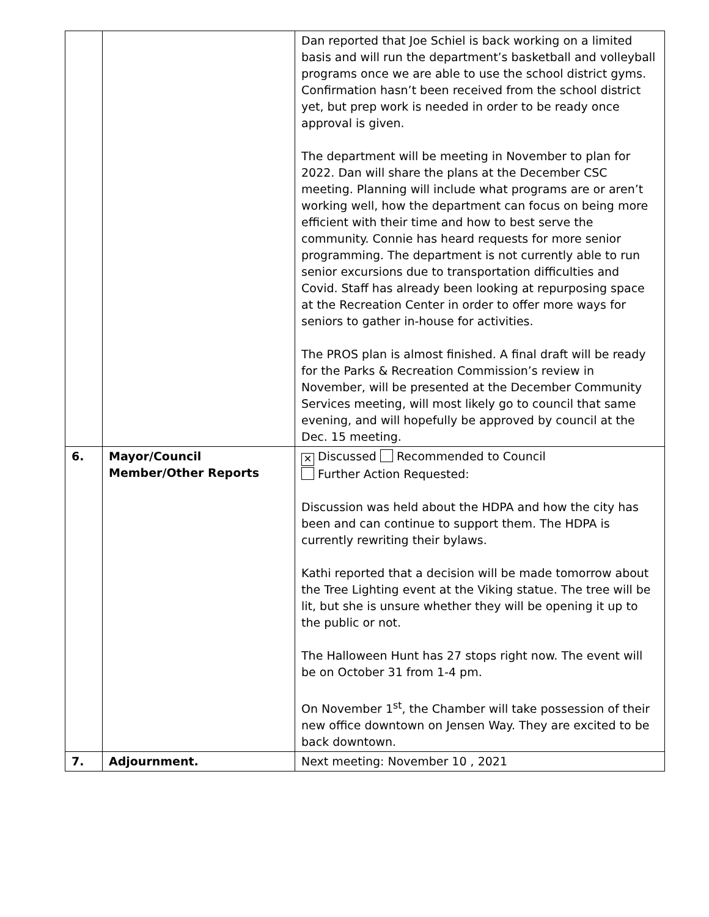| | | Dan reported that Joe Schiel is back working on a limited basis and will run the department’s basketball and volleyball programs once we are able to use the school district gyms. Confirmation hasn’t been received from the school district yet, but prep work is needed in order to be ready once approval is given. The department will be meeting in November to plan for 2022. Dan will share the plans at the December CSC meeting. Planning will include what programs are or aren’t working well, how the department can focus on being more efficient with their time and how to best serve the community. Connie has heard requests for more senior programming. The department is not currently able to run senior excursions due to transportation difficulties and Covid. Staff has already been looking at repurposing space at the Recreation Center in order to offer more ways for seniors to gather in-house for activities. The PROS plan is almost finished. A final draft will be ready for the Parks & Recreation Commission’s review in November, will be presented at the December Community Services meeting, will most likely go to council that same evening, and will hopefully be approved by council at the Dec. 15 meeting. |
| 6. | Mayor/Council Member/Other Reports | ✕ Discussed Recommended to Council Further Action Requested: Discussion was held about the HDPA and how the city has been and can continue to support them. The HDPA is currently rewriting their bylaws. Kathi reported that a decision will be made tomorrow about the Tree Lighting event at the Viking statue. The tree will be lit, but she is unsure whether they will be opening it up to the public or not. The Halloween Hunt has 27 stops right now. The event will be on October 31 from 1-4 pm. On November 1<sup>st</sup>, the Chamber will take possession of their new office downtown on Jensen Way. They are excited to be back downtown. |
| 7. | Adjournment. | Next meeting: November 10 , 2021 |